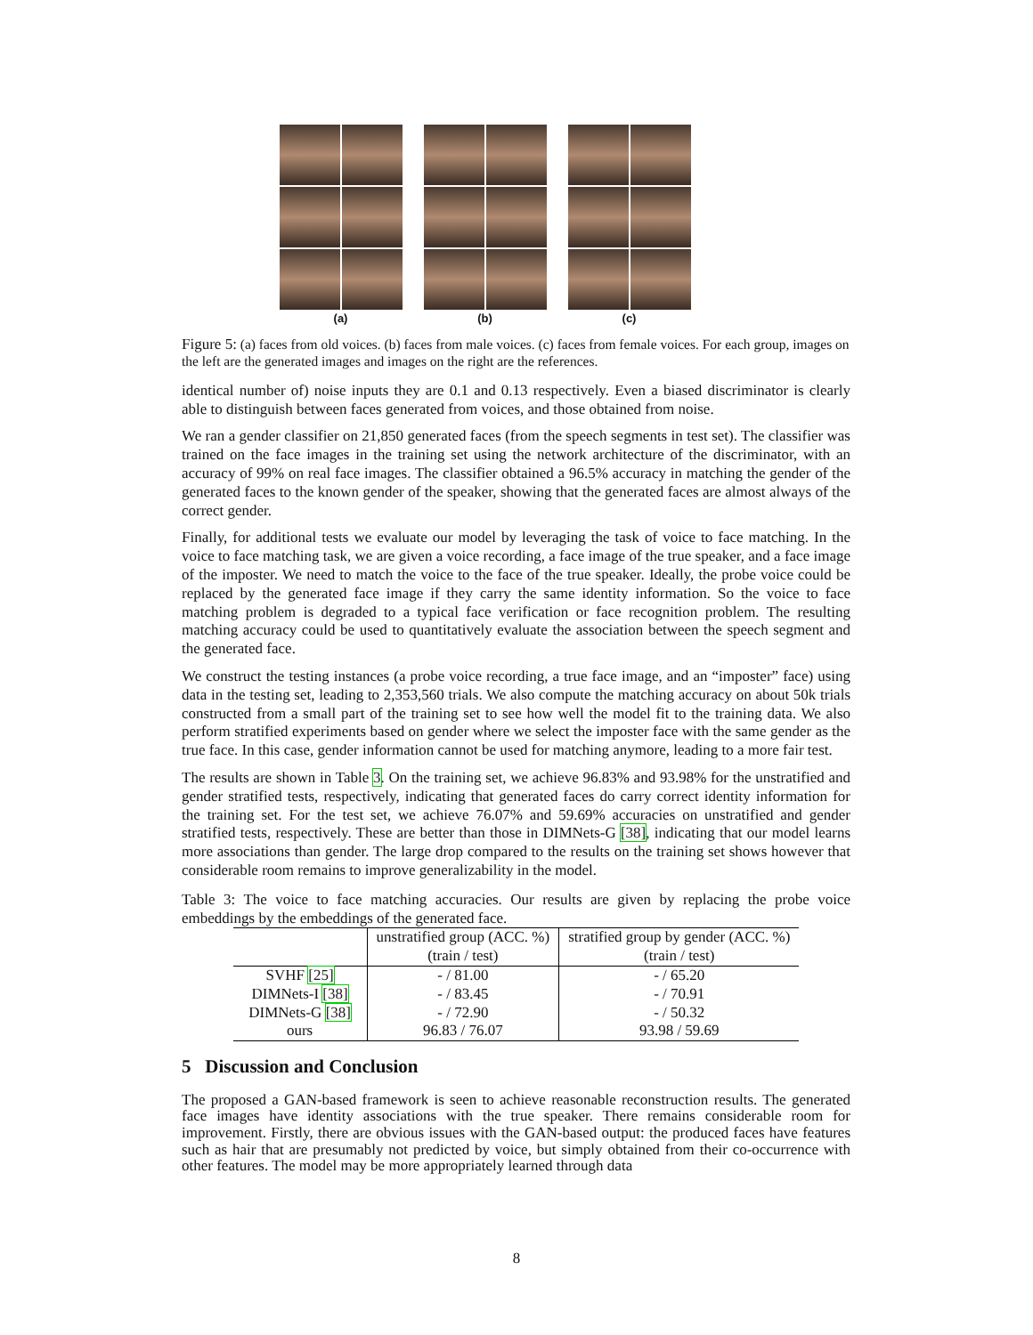(a) (b) (c)
Figure 5: (a) faces from old voices. (b) faces from male voices. (c) faces from female voices. For each group, images on the left are the generated images and images on the right are the references.
identical number of) noise inputs they are 0.1 and 0.13 respectively. Even a biased discriminator is clearly able to distinguish between faces generated from voices, and those obtained from noise.
We ran a gender classifier on 21,850 generated faces (from the speech segments in test set). The classifier was trained on the face images in the training set using the network architecture of the discriminator, with an accuracy of 99% on real face images. The classifier obtained a 96.5% accuracy in matching the gender of the generated faces to the known gender of the speaker, showing that the generated faces are almost always of the correct gender.
Finally, for additional tests we evaluate our model by leveraging the task of voice to face matching. In the voice to face matching task, we are given a voice recording, a face image of the true speaker, and a face image of the imposter. We need to match the voice to the face of the true speaker. Ideally, the probe voice could be replaced by the generated face image if they carry the same identity information. So the voice to face matching problem is degraded to a typical face verification or face recognition problem. The resulting matching accuracy could be used to quantitatively evaluate the association between the speech segment and the generated face.
We construct the testing instances (a probe voice recording, a true face image, and an “imposter” face) using data in the testing set, leading to 2,353,560 trials. We also compute the matching accuracy on about 50k trials constructed from a small part of the training set to see how well the model fit to the training data. We also perform stratified experiments based on gender where we select the imposter face with the same gender as the true face. In this case, gender information cannot be used for matching anymore, leading to a more fair test.
The results are shown in Table 3. On the training set, we achieve 96.83% and 93.98% for the unstratified and gender stratified tests, respectively, indicating that generated faces do carry correct identity information for the training set. For the test set, we achieve 76.07% and 59.69% accuracies on unstratified and gender stratified tests, respectively. These are better than those in DIMNets-G [38], indicating that our model learns more associations than gender. The large drop compared to the results on the training set shows however that considerable room remains to improve generalizability in the model.
Table 3: The voice to face matching accuracies. Our results are given by replacing the probe voice embeddings by the embeddings of the generated face.
| | unstratified group (ACC. %) (train / test) | stratified group by gender (ACC. %) (train / test) |
| --- | --- | --- |
| SVHF [25] | - / 81.00 | - / 65.20 |
| DIMNets-I [38] | - / 83.45 | - / 70.91 |
| DIMNets-G [38] | - / 72.90 | - / 50.32 |
| ours | 96.83 / 76.07 | 93.98 / 59.69 |
5 Discussion and Conclusion
The proposed a GAN-based framework is seen to achieve reasonable reconstruction results. The generated face images have identity associations with the true speaker. There remains considerable room for improvement. Firstly, there are obvious issues with the GAN-based output: the produced faces have features such as hair that are presumably not predicted by voice, but simply obtained from their co-occurrence with other features. The model may be more appropriately learned through data
8